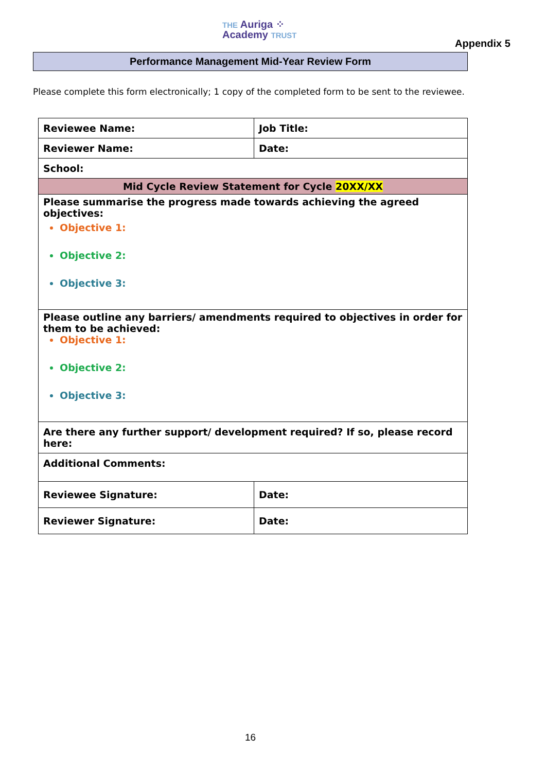THE Auriga ⁘
Academy TRUST
Appendix 5
Performance Management Mid-Year Review Form
Please complete this form electronically; 1 copy of the completed form to be sent to the reviewee.
| Reviewee Name: | Job Title: |
| Reviewer Name: | Date: |
| School: | |
| Mid Cycle Review Statement for Cycle 20XX/XX | |
| Please summarise the progress made towards achieving the agreed objectives: Objective 1: Objective 2: Objective 3: | |
| Please outline any barriers/ amendments required to objectives in order for them to be achieved: Objective 1: Objective 2: Objective 3: | |
| Are there any further support/ development required? If so, please record here: | |
| Additional Comments: | |
| Reviewee Signature: | Date: |
| Reviewer Signature: | Date: |
16